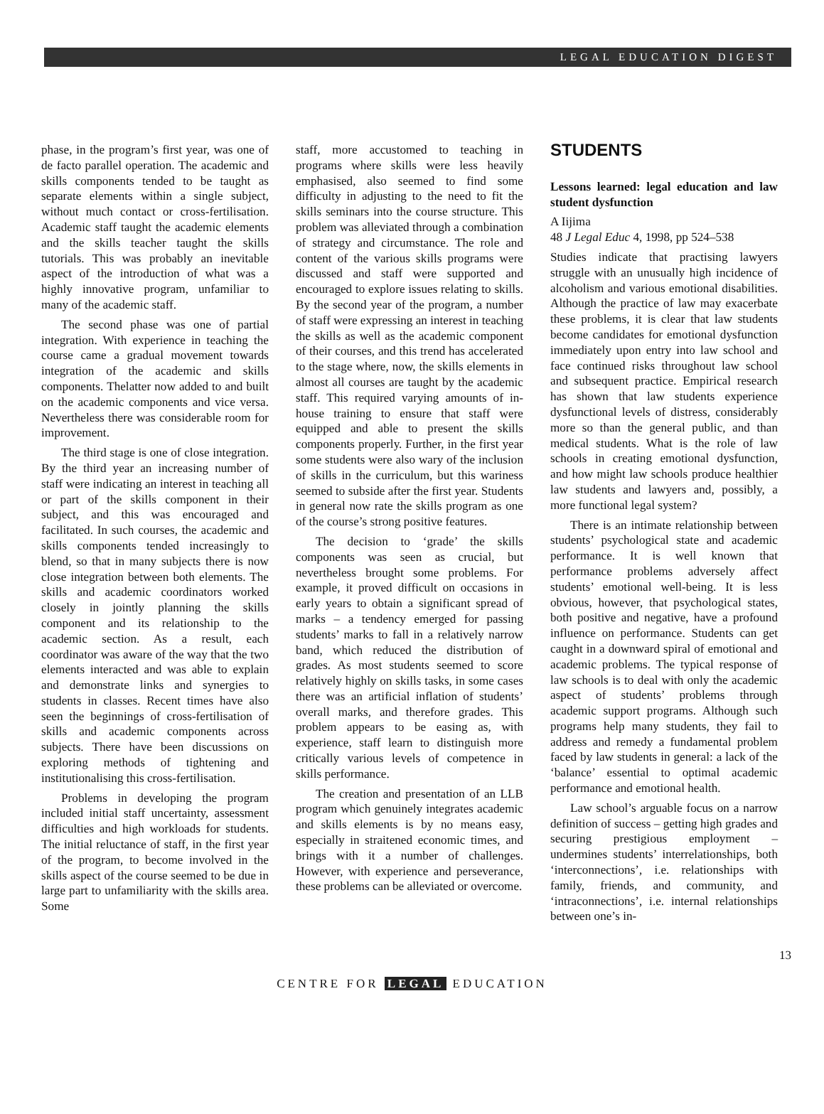LEGAL EDUCATION DIGEST
phase, in the program’s first year, was one of de facto parallel operation. The academic and skills components tended to be taught as separate elements within a single subject, without much contact or cross-fertilisation. Academic staff taught the academic elements and the skills teacher taught the skills tutorials. This was probably an inevitable aspect of the introduction of what was a highly innovative program, unfamiliar to many of the academic staff.
The second phase was one of partial integration. With experience in teaching the course came a gradual movement towards integration of the academic and skills components. Thelatter now added to and built on the academic components and vice versa. Nevertheless there was considerable room for improvement.
The third stage is one of close integration. By the third year an increasing number of staff were indicating an interest in teaching all or part of the skills component in their subject, and this was encouraged and facilitated. In such courses, the academic and skills components tended increasingly to blend, so that in many subjects there is now close integration between both elements. The skills and academic coordinators worked closely in jointly planning the skills component and its relationship to the academic section. As a result, each coordinator was aware of the way that the two elements interacted and was able to explain and demonstrate links and synergies to students in classes. Recent times have also seen the beginnings of cross-fertilisation of skills and academic components across subjects. There have been discussions on exploring methods of tightening and institutionalising this cross-fertilisation.
Problems in developing the program included initial staff uncertainty, assessment difficulties and high workloads for students. The initial reluctance of staff, in the first year of the program, to become involved in the skills aspect of the course seemed to be due in large part to unfamiliarity with the skills area. Some
staff, more accustomed to teaching in programs where skills were less heavily emphasised, also seemed to find some difficulty in adjusting to the need to fit the skills seminars into the course structure. This problem was alleviated through a combination of strategy and circumstance. The role and content of the various skills programs were discussed and staff were supported and encouraged to explore issues relating to skills. By the second year of the program, a number of staff were expressing an interest in teaching the skills as well as the academic component of their courses, and this trend has accelerated to the stage where, now, the skills elements in almost all courses are taught by the academic staff. This required varying amounts of in-house training to ensure that staff were equipped and able to present the skills components properly. Further, in the first year some students were also wary of the inclusion of skills in the curriculum, but this wariness seemed to subside after the first year. Students in general now rate the skills program as one of the course’s strong positive features.
The decision to ‘grade’ the skills components was seen as crucial, but nevertheless brought some problems. For example, it proved difficult on occasions in early years to obtain a significant spread of marks – a tendency emerged for passing students’ marks to fall in a relatively narrow band, which reduced the distribution of grades. As most students seemed to score relatively highly on skills tasks, in some cases there was an artificial inflation of students’ overall marks, and therefore grades. This problem appears to be easing as, with experience, staff learn to distinguish more critically various levels of competence in skills performance.
The creation and presentation of an LLB program which genuinely integrates academic and skills elements is by no means easy, especially in straitened economic times, and brings with it a number of challenges. However, with experience and perseverance, these problems can be alleviated or overcome.
STUDENTS
Lessons learned: legal education and law student dysfunction
A Iijima
48 J Legal Educ 4, 1998, pp 524–538
Studies indicate that practising lawyers struggle with an unusually high incidence of alcoholism and various emotional disabilities. Although the practice of law may exacerbate these problems, it is clear that law students become candidates for emotional dysfunction immediately upon entry into law school and face continued risks throughout law school and subsequent practice. Empirical research has shown that law students experience dysfunctional levels of distress, considerably more so than the general public, and than medical students. What is the role of law schools in creating emotional dysfunction, and how might law schools produce healthier law students and lawyers and, possibly, a more functional legal system?
There is an intimate relationship between students’ psychological state and academic performance. It is well known that performance problems adversely affect students’ emotional well-being. It is less obvious, however, that psychological states, both positive and negative, have a profound influence on performance. Students can get caught in a downward spiral of emotional and academic problems. The typical response of law schools is to deal with only the academic aspect of students’ problems through academic support programs. Although such programs help many students, they fail to address and remedy a fundamental problem faced by law students in general: a lack of the ‘balance’ essential to optimal academic performance and emotional health.
Law school’s arguable focus on a narrow definition of success – getting high grades and securing prestigious employment – undermines students’ interrelationships, both ‘interconnections’, i.e. relationships with family, friends, and community, and ‘intraconnections’, i.e. internal relationships between one’s in-
13
CENTRE FOR LEGAL EDUCATION